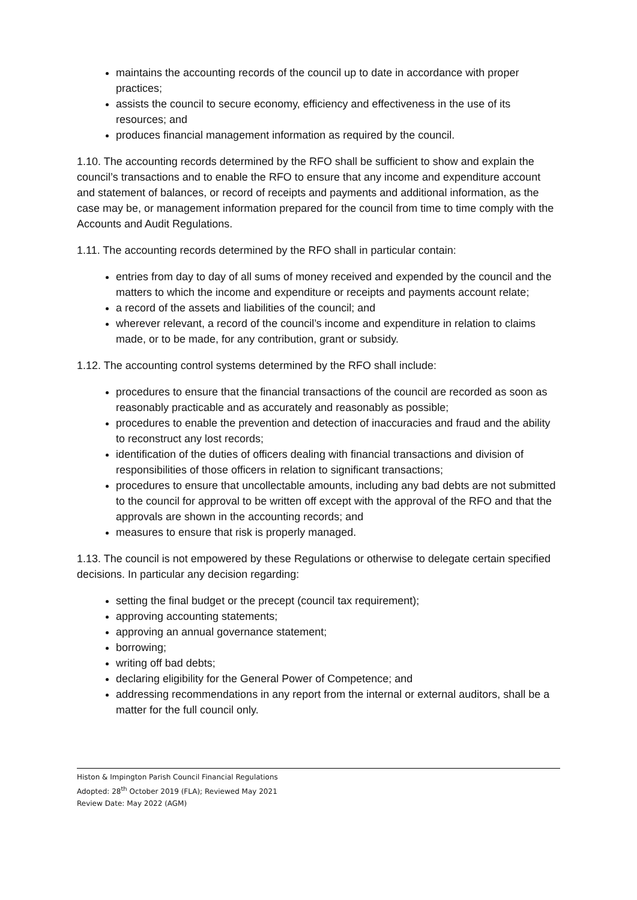maintains the accounting records of the council up to date in accordance with proper practices;
assists the council to secure economy, efficiency and effectiveness in the use of its resources; and
produces financial management information as required by the council.
1.10. The accounting records determined by the RFO shall be sufficient to show and explain the council’s transactions and to enable the RFO to ensure that any income and expenditure account and statement of balances, or record of receipts and payments and additional information, as the case may be, or management information prepared for the council from time to time comply with the Accounts and Audit Regulations.
1.11. The accounting records determined by the RFO shall in particular contain:
entries from day to day of all sums of money received and expended by the council and the matters to which the income and expenditure or receipts and payments account relate;
a record of the assets and liabilities of the council; and
wherever relevant, a record of the council’s income and expenditure in relation to claims made, or to be made, for any contribution, grant or subsidy.
1.12. The accounting control systems determined by the RFO shall include:
procedures to ensure that the financial transactions of the council are recorded as soon as reasonably practicable and as accurately and reasonably as possible;
procedures to enable the prevention and detection of inaccuracies and fraud and the ability to reconstruct any lost records;
identification of the duties of officers dealing with financial transactions and division of responsibilities of those officers in relation to significant transactions;
procedures to ensure that uncollectable amounts, including any bad debts are not submitted to the council for approval to be written off except with the approval of the RFO and that the approvals are shown in the accounting records; and
measures to ensure that risk is properly managed.
1.13. The council is not empowered by these Regulations or otherwise to delegate certain specified decisions. In particular any decision regarding:
setting the final budget or the precept (council tax requirement);
approving accounting statements;
approving an annual governance statement;
borrowing;
writing off bad debts;
declaring eligibility for the General Power of Competence; and
addressing recommendations in any report from the internal or external auditors, shall be a matter for the full council only.
Histon & Impington Parish Council Financial Regulations
Adopted: 28<sup>th</sup> October 2019 (FLA); Reviewed May 2021
Review Date: May 2022 (AGM)